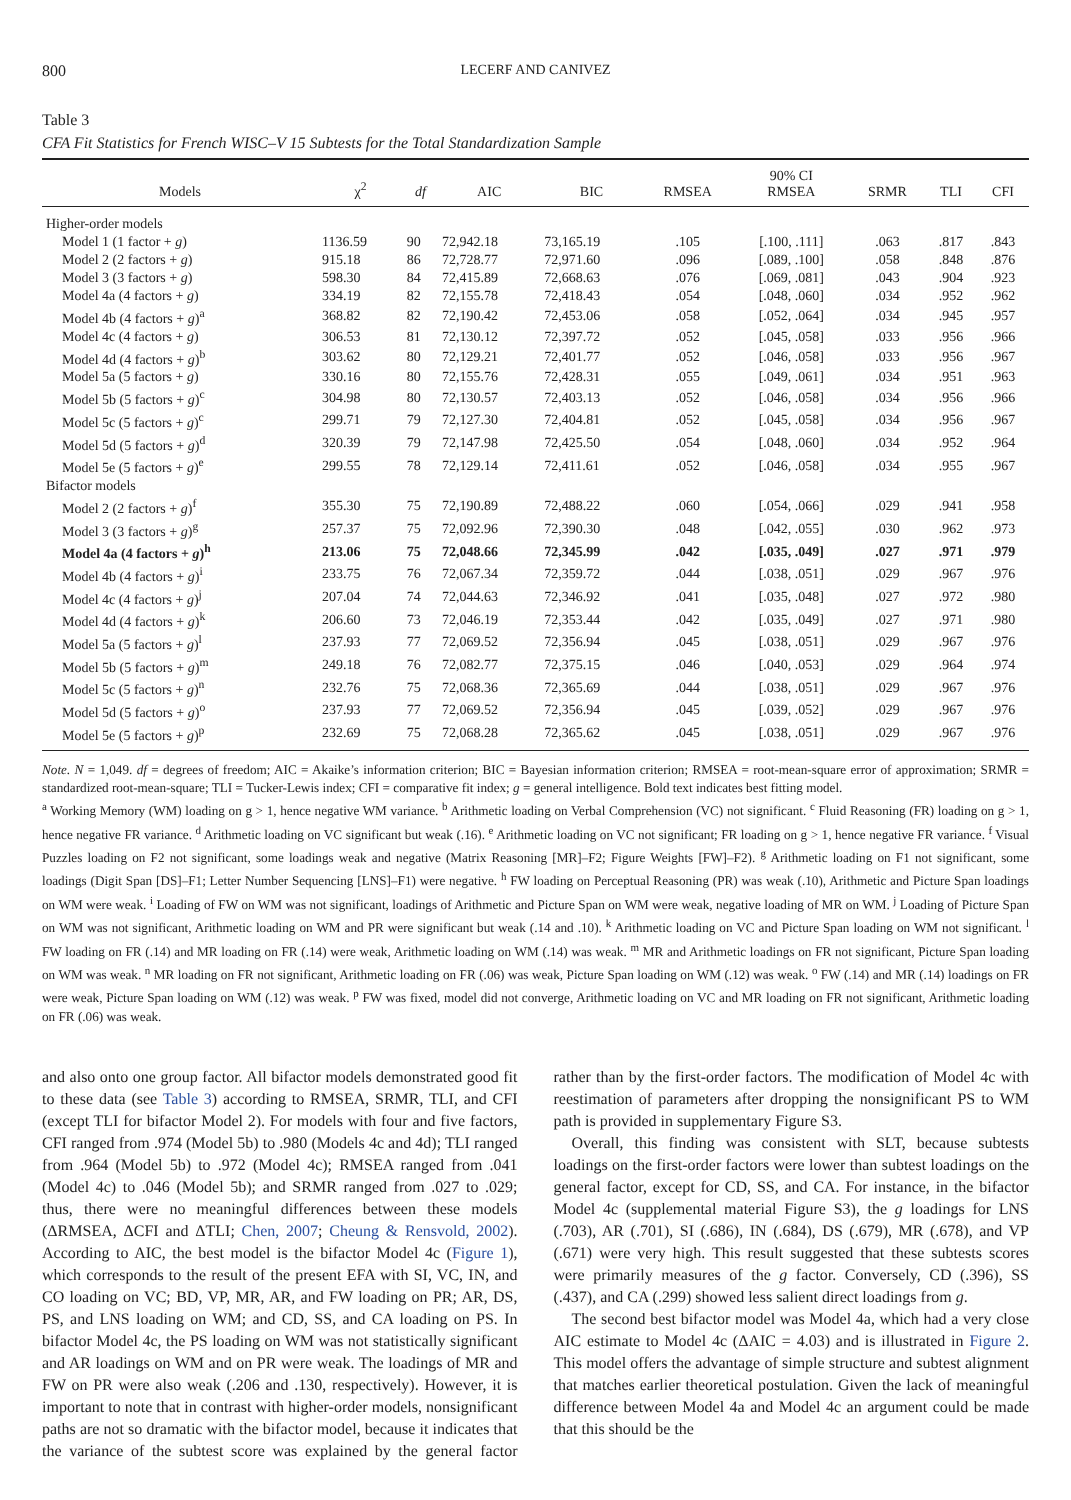800 LECERF AND CANIVEZ
Table 3
CFA Fit Statistics for French WISC–V 15 Subtests for the Total Standardization Sample
| Models | χ<sup>2</sup> | df | AIC | BIC | RMSEA | 90% CI RMSEA | SRMR | TLI | CFI |
| --- | --- | --- | --- | --- | --- | --- | --- | --- | --- |
| Higher-order models | | | | | | | | | |
| Model 1 (1 factor + g ) | 1136.59 | 90 | 72,942.18 | 73,165.19 | .105 | [.100, .111] | .063 | .817 | .843 |
| Model 2 (2 factors + g ) | 915.18 | 86 | 72,728.77 | 72,971.60 | .096 | [.089, .100] | .058 | .848 | .876 |
| Model 3 (3 factors + g ) | 598.30 | 84 | 72,415.89 | 72,668.63 | .076 | [.069, .081] | .043 | .904 | .923 |
| Model 4a (4 factors + g ) | 334.19 | 82 | 72,155.78 | 72,418.43 | .054 | [.048, .060] | .034 | .952 | .962 |
| Model 4b (4 factors + g )<sup>a</sup> | 368.82 | 82 | 72,190.42 | 72,453.06 | .058 | [.052, .064] | .034 | .945 | .957 |
| Model 4c (4 factors + g ) | 306.53 | 81 | 72,130.12 | 72,397.72 | .052 | [.045, .058] | .033 | .956 | .966 |
| Model 4d (4 factors + g )<sup>b</sup> | 303.62 | 80 | 72,129.21 | 72,401.77 | .052 | [.046, .058] | .033 | .956 | .967 |
| Model 5a (5 factors + g ) | 330.16 | 80 | 72,155.76 | 72,428.31 | .055 | [.049, .061] | .034 | .951 | .963 |
| Model 5b (5 factors + g )<sup>c</sup> | 304.98 | 80 | 72,130.57 | 72,403.13 | .052 | [.046, .058] | .034 | .956 | .966 |
| Model 5c (5 factors + g )<sup>c</sup> | 299.71 | 79 | 72,127.30 | 72,404.81 | .052 | [.045, .058] | .034 | .956 | .967 |
| Model 5d (5 factors + g )<sup>d</sup> | 320.39 | 79 | 72,147.98 | 72,425.50 | .054 | [.048, .060] | .034 | .952 | .964 |
| Model 5e (5 factors + g )<sup>e</sup> | 299.55 | 78 | 72,129.14 | 72,411.61 | .052 | [.046, .058] | .034 | .955 | .967 |
| Bifactor models | | | | | | | | | |
| Model 2 (2 factors + g )<sup>f</sup> | 355.30 | 75 | 72,190.89 | 72,488.22 | .060 | [.054, .066] | .029 | .941 | .958 |
| Model 3 (3 factors + g )<sup>g</sup> | 257.37 | 75 | 72,092.96 | 72,390.30 | .048 | [.042, .055] | .030 | .962 | .973 |
| Model 4a (4 factors + g )<sup>h</sup> | 213.06 | 75 | 72,048.66 | 72,345.99 | .042 | [.035, .049] | .027 | .971 | .979 |
| Model 4b (4 factors + g )<sup>i</sup> | 233.75 | 76 | 72,067.34 | 72,359.72 | .044 | [.038, .051] | .029 | .967 | .976 |
| Model 4c (4 factors + g )<sup>j</sup> | 207.04 | 74 | 72,044.63 | 72,346.92 | .041 | [.035, .048] | .027 | .972 | .980 |
| Model 4d (4 factors + g )<sup>k</sup> | 206.60 | 73 | 72,046.19 | 72,353.44 | .042 | [.035, .049] | .027 | .971 | .980 |
| Model 5a (5 factors + g )<sup>l</sup> | 237.93 | 77 | 72,069.52 | 72,356.94 | .045 | [.038, .051] | .029 | .967 | .976 |
| Model 5b (5 factors + g )<sup>m</sup> | 249.18 | 76 | 72,082.77 | 72,375.15 | .046 | [.040, .053] | .029 | .964 | .974 |
| Model 5c (5 factors + g )<sup>n</sup> | 232.76 | 75 | 72,068.36 | 72,365.69 | .044 | [.038, .051] | .029 | .967 | .976 |
| Model 5d (5 factors + g )<sup>o</sup> | 237.93 | 77 | 72,069.52 | 72,356.94 | .045 | [.039, .052] | .029 | .967 | .976 |
| Model 5e (5 factors + g )<sup>p</sup> | 232.69 | 75 | 72,068.28 | 72,365.62 | .045 | [.038, .051] | .029 | .967 | .976 |
Note. N = 1,049. df = degrees of freedom; AIC = Akaike’s information criterion; BIC = Bayesian information criterion; RMSEA = root-mean-square error of approximation; SRMR = standardized root-mean-square; TLI = Tucker-Lewis index; CFI = comparative fit index; g = general intelligence. Bold text indicates best fitting model.
<sup>a</sup> Working Memory (WM) loading on g > 1, hence negative WM variance. <sup>b</sup> Arithmetic loading on Verbal Comprehension (VC) not significant. <sup>c</sup> Fluid Reasoning (FR) loading on g > 1, hence negative FR variance. <sup>d</sup> Arithmetic loading on VC significant but weak (.16). <sup>e</sup> Arithmetic loading on VC not significant; FR loading on g > 1, hence negative FR variance. <sup>f</sup> Visual Puzzles loading on F2 not significant, some loadings weak and negative (Matrix Reasoning [MR]–F2; Figure Weights [FW]–F2). <sup>g</sup> Arithmetic loading on F1 not significant, some loadings (Digit Span [DS]–F1; Letter Number Sequencing [LNS]–F1) were negative. <sup>h</sup> FW loading on Perceptual Reasoning (PR) was weak (.10), Arithmetic and Picture Span loadings on WM were weak. <sup>i</sup> Loading of FW on WM was not significant, loadings of Arithmetic and Picture Span on WM were weak, negative loading of MR on WM. <sup>j</sup> Loading of Picture Span on WM was not significant, Arithmetic loading on WM and PR were significant but weak (.14 and .10). <sup>k</sup> Arithmetic loading on VC and Picture Span loading on WM not significant. <sup>l</sup> FW loading on FR (.14) and MR loading on FR (.14) were weak, Arithmetic loading on WM (.14) was weak. <sup>m</sup> MR and Arithmetic loadings on FR not significant, Picture Span loading on WM was weak. <sup>n</sup> MR loading on FR not significant, Arithmetic loading on FR (.06) was weak, Picture Span loading on WM (.12) was weak. <sup>o</sup> FW (.14) and MR (.14) loadings on FR were weak, Picture Span loading on WM (.12) was weak. <sup>p</sup> FW was fixed, model did not converge, Arithmetic loading on VC and MR loading on FR not significant, Arithmetic loading on FR (.06) was weak.
and also onto one group factor. All bifactor models demonstrated good fit to these data (see Table 3) according to RMSEA, SRMR, TLI, and CFI (except TLI for bifactor Model 2). For models with four and five factors, CFI ranged from .974 (Model 5b) to .980 (Models 4c and 4d); TLI ranged from .964 (Model 5b) to .972 (Model 4c); RMSEA ranged from .041 (Model 4c) to .046 (Model 5b); and SRMR ranged from .027 to .029; thus, there were no meaningful differences between these models (ΔRMSEA, ΔCFI and ΔTLI; Chen, 2007; Cheung & Rensvold, 2002). According to AIC, the best model is the bifactor Model 4c (Figure 1), which corresponds to the result of the present EFA with SI, VC, IN, and CO loading on VC; BD, VP, MR, AR, and FW loading on PR; AR, DS, PS, and LNS loading on WM; and CD, SS, and CA loading on PS. In bifactor Model 4c, the PS loading on WM was not statistically significant and AR loadings on WM and on PR were weak. The loadings of MR and FW on PR were also weak (.206 and .130, respectively). However, it is important to note that in contrast with higher-order models, nonsignificant paths are not so dramatic with the bifactor model, because it indicates that the variance of the subtest score was explained by the general factor rather than by the first-order factors. The modification of Model 4c with reestimation of parameters after dropping the nonsignificant PS to WM path is provided in supplementary Figure S3.
Overall, this finding was consistent with SLT, because subtests loadings on the first-order factors were lower than subtest loadings on the general factor, except for CD, SS, and CA. For instance, in the bifactor Model 4c (supplemental material Figure S3), the g loadings for LNS (.703), AR (.701), SI (.686), IN (.684), DS (.679), MR (.678), and VP (.671) were very high. This result suggested that these subtests scores were primarily measures of the g factor. Conversely, CD (.396), SS (.437), and CA (.299) showed less salient direct loadings from g.
The second best bifactor model was Model 4a, which had a very close AIC estimate to Model 4c (ΔAIC = 4.03) and is illustrated in Figure 2. This model offers the advantage of simple structure and subtest alignment that matches earlier theoretical postulation. Given the lack of meaningful difference between Model 4a and Model 4c an argument could be made that this should be the